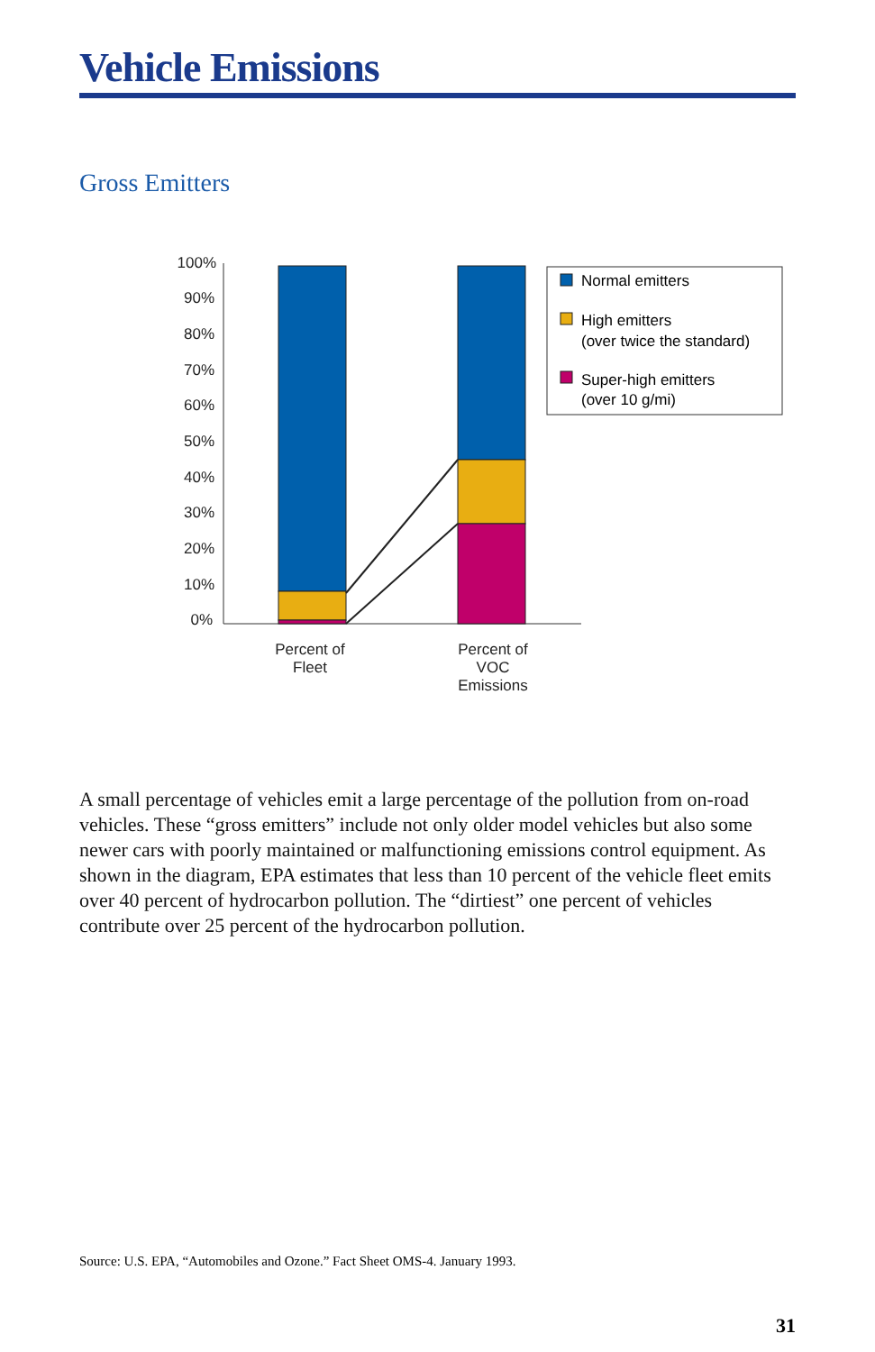Vehicle Emissions
Gross Emitters
100%
90%
80%
70%
60%
50%
40%
30%
20%
10%
0%
Percent of
Fleet
Percent of
VOC
Emissions
Normal emitters
High emitters
(over twice the standard)
Super-high emitters
(over 10 g/mi)
A small percentage of vehicles emit a large percentage of the pollution from on-road vehicles. These “gross emitters” include not only older model vehicles but also some newer cars with poorly maintained or malfunctioning emissions control equipment. As shown in the diagram, EPA estimates that less than 10 percent of the vehicle fleet emits over 40 percent of hydrocarbon pollution. The “dirtiest” one percent of vehicles contribute over 25 percent of the hydrocarbon pollution.
Source: U.S. EPA, “Automobiles and Ozone.” Fact Sheet OMS-4. January 1993.
31